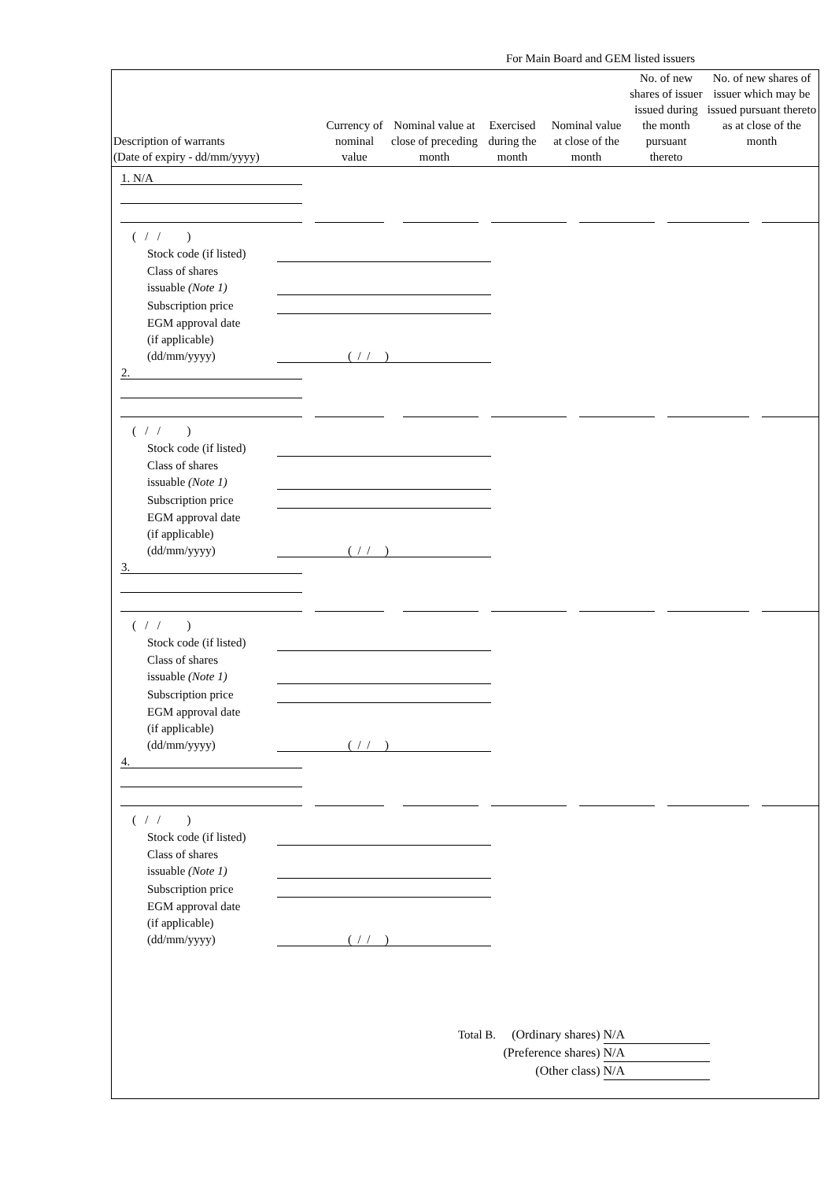For Main Board and GEM listed issuers
| Description of warrants (Date of expiry - dd/mm/yyyy) | Currency of nominal value | Nominal value at close of preceding month | Exercised during the month | Nominal value at close of the month | No. of new shares of issuer issued during the month pursuant thereto | No. of new shares of issuer which may be issued pursuant thereto as at close of the month |
| --- | --- | --- | --- | --- | --- | --- |
1. N/A
( / / )
Stock code (if listed)
Class of shares
issuable (Note 1)
Subscription price
EGM approval date
(if applicable)
(dd/mm/yyyy)
( / / )
2.
( / / )
Stock code (if listed)
Class of shares
issuable (Note 1)
Subscription price
EGM approval date
(if applicable)
(dd/mm/yyyy)
( / / )
3.
( / / )
Stock code (if listed)
Class of shares
issuable (Note 1)
Subscription price
EGM approval date
(if applicable)
(dd/mm/yyyy)
( / / )
4.
( / / )
Stock code (if listed)
Class of shares
issuable (Note 1)
Subscription price
EGM approval date
(if applicable)
(dd/mm/yyyy)
( / / )
Total B. (Ordinary shares) N/A
(Preference shares) N/A
(Other class) N/A